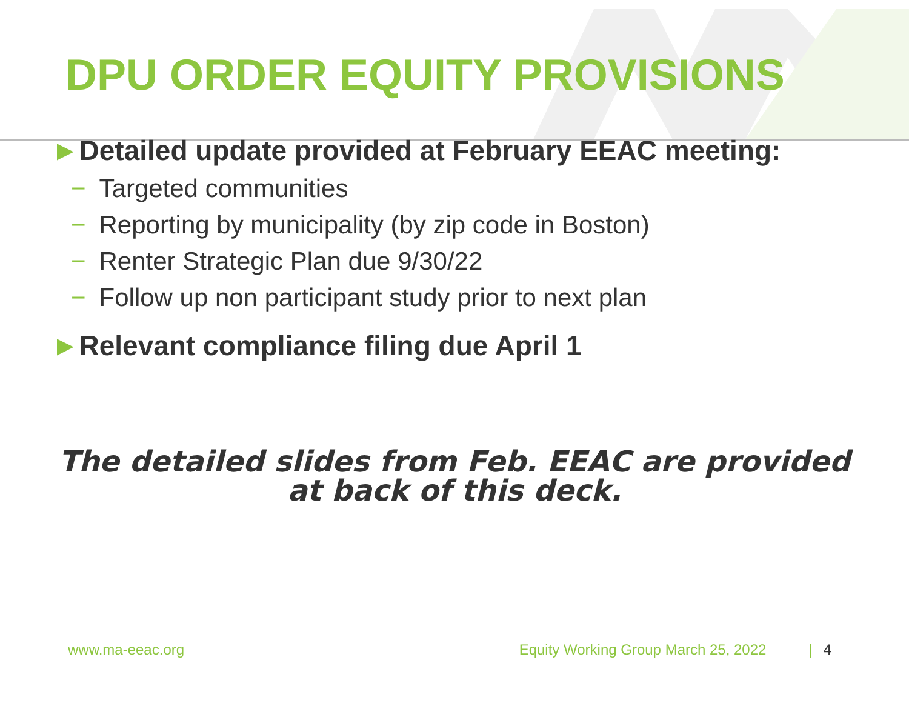DPU ORDER EQUITY PROVISIONS
►Detailed update provided at February EEAC meeting:
− Targeted communities
− Reporting by municipality (by zip code in Boston)
− Renter Strategic Plan due 9/30/22
− Follow up non participant study prior to next plan
►Relevant compliance filing due April 1
The detailed slides from Feb. EEAC are provided
at back of this deck.
www.ma-eeac.org Equity Working Group March 25, 2022 | 4